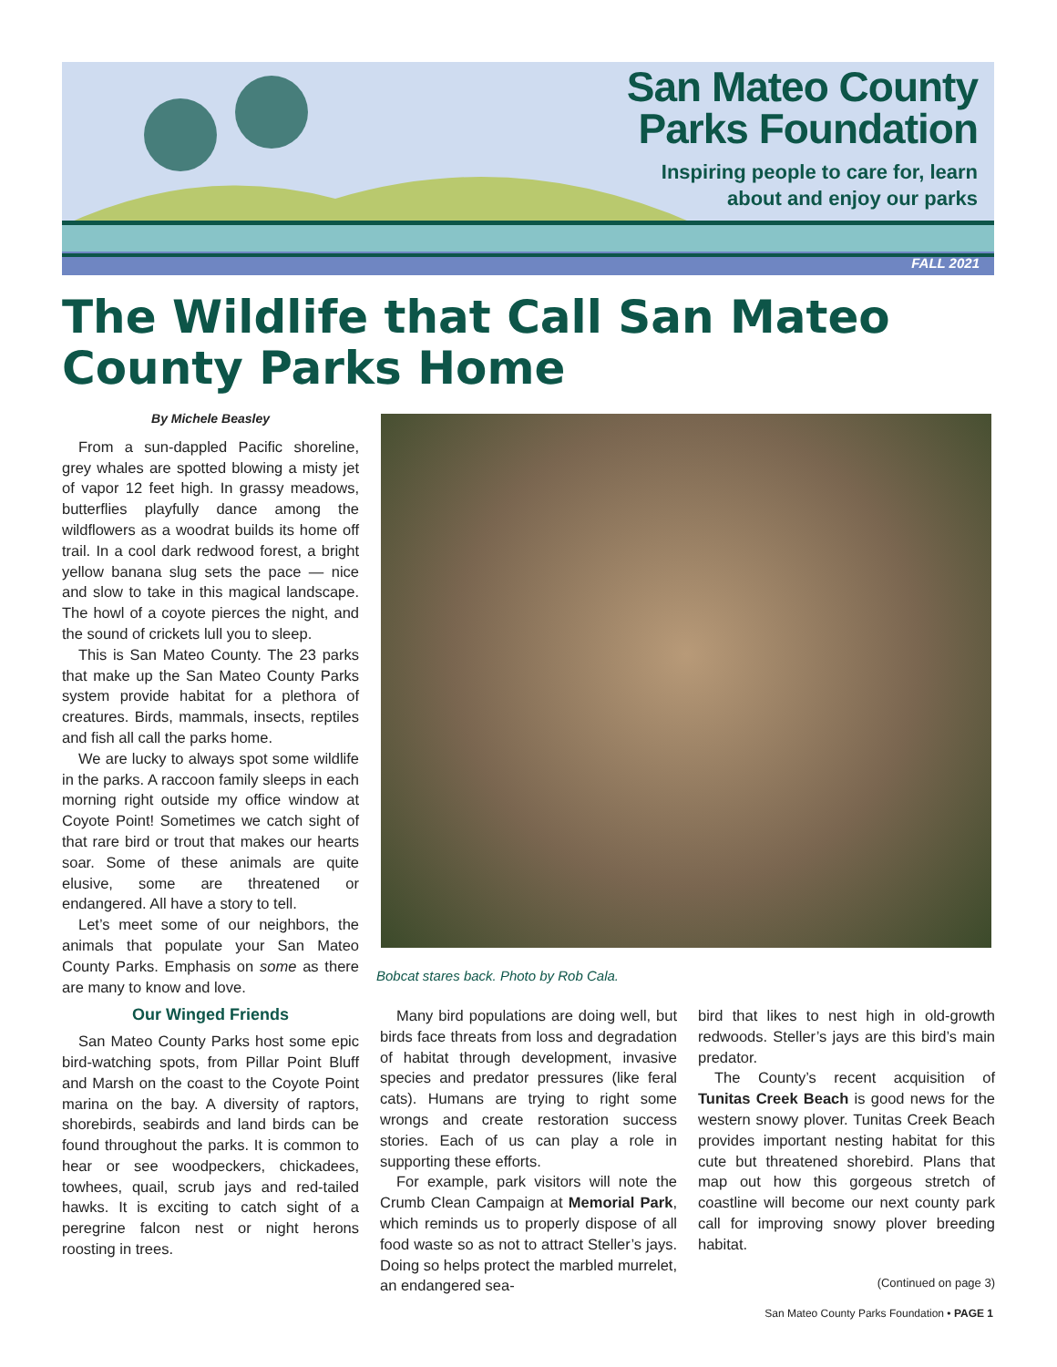San Mateo County
Parks Foundation
Inspiring people to care for, learn
about and enjoy our parks
FALL 2021
The Wildlife that Call San Mateo County Parks Home
By Michele Beasley
From a sun-dappled Pacific shoreline, grey whales are spotted blowing a misty jet of vapor 12 feet high. In grassy meadows, butterflies playfully dance among the wildflowers as a woodrat builds its home off trail. In a cool dark redwood forest, a bright yellow banana slug sets the pace — nice and slow to take in this magical landscape. The howl of a coyote pierces the night, and the sound of crickets lull you to sleep.
This is San Mateo County. The 23 parks that make up the San Mateo County Parks system provide habitat for a plethora of creatures. Birds, mammals, insects, reptiles and fish all call the parks home.
We are lucky to always spot some wildlife in the parks. A raccoon family sleeps in each morning right outside my office window at Coyote Point! Sometimes we catch sight of that rare bird or trout that makes our hearts soar. Some of these animals are quite elusive, some are threatened or endangered. All have a story to tell.
Let’s meet some of our neighbors, the animals that populate your San Mateo County Parks. Emphasis on some as there are many to know and love.
Our Winged Friends
San Mateo County Parks host some epic bird-watching spots, from Pillar Point Bluff and Marsh on the coast to the Coyote Point marina on the bay. A diversity of raptors, shorebirds, seabirds and land birds can be found throughout the parks. It is common to hear or see woodpeckers, chickadees, towhees, quail, scrub jays and red-tailed hawks. It is exciting to catch sight of a peregrine falcon nest or night herons roosting in trees.
Bobcat stares back. Photo by Rob Cala.
Many bird populations are doing well, but birds face threats from loss and degradation of habitat through development, invasive species and predator pressures (like feral cats). Humans are trying to right some wrongs and create restoration success stories. Each of us can play a role in supporting these efforts.
For example, park visitors will note the Crumb Clean Campaign at Memorial Park, which reminds us to properly dispose of all food waste so as not to attract Steller’s jays. Doing so helps protect the marbled murrelet, an endangered sea-
bird that likes to nest high in old-growth redwoods. Steller’s jays are this bird’s main predator.
The County’s recent acquisition of Tunitas Creek Beach is good news for the western snowy plover. Tunitas Creek Beach provides important nesting habitat for this cute but threatened shorebird. Plans that map out how this gorgeous stretch of coastline will become our next county park call for improving snowy plover breeding habitat.
(Continued on page 3)
San Mateo County Parks Foundation • PAGE 1